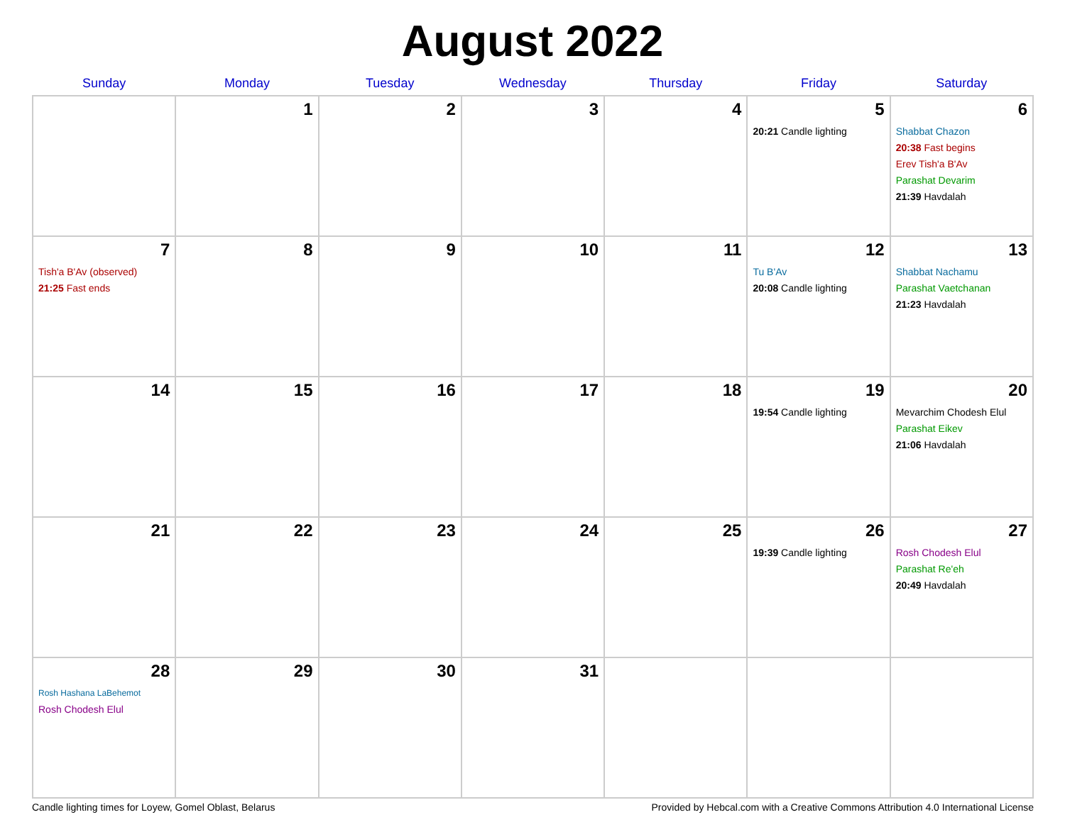August 2022
| Sunday | Monday | Tuesday | Wednesday | Thursday | Friday | Saturday |
| --- | --- | --- | --- | --- | --- | --- |
| | 1 | 2 | 3 | 4 | 5 20:21 Candle lighting | 6 Shabbat Chazon 20:38 Fast begins Erev Tish'a B'Av Parashat Devarim 21:39 Havdalah |
| 7 Tish'a B'Av (observed) 21:25 Fast ends | 8 | 9 | 10 | 11 | 12 Tu B'Av 20:08 Candle lighting | 13 Shabbat Nachamu Parashat Vaetchanan 21:23 Havdalah |
| 14 | 15 | 16 | 17 | 18 | 19 19:54 Candle lighting | 20 Mevarchim Chodesh Elul Parashat Eikev 21:06 Havdalah |
| 21 | 22 | 23 | 24 | 25 | 26 19:39 Candle lighting | 27 Rosh Chodesh Elul Parashat Re'eh 20:49 Havdalah |
| 28 Rosh Hashana LaBehemot Rosh Chodesh Elul | 29 | 30 | 31 | | | |
Candle lighting times for Loyew, Gomel Oblast, Belarus Provided by Hebcal.com with a Creative Commons Attribution 4.0 International License